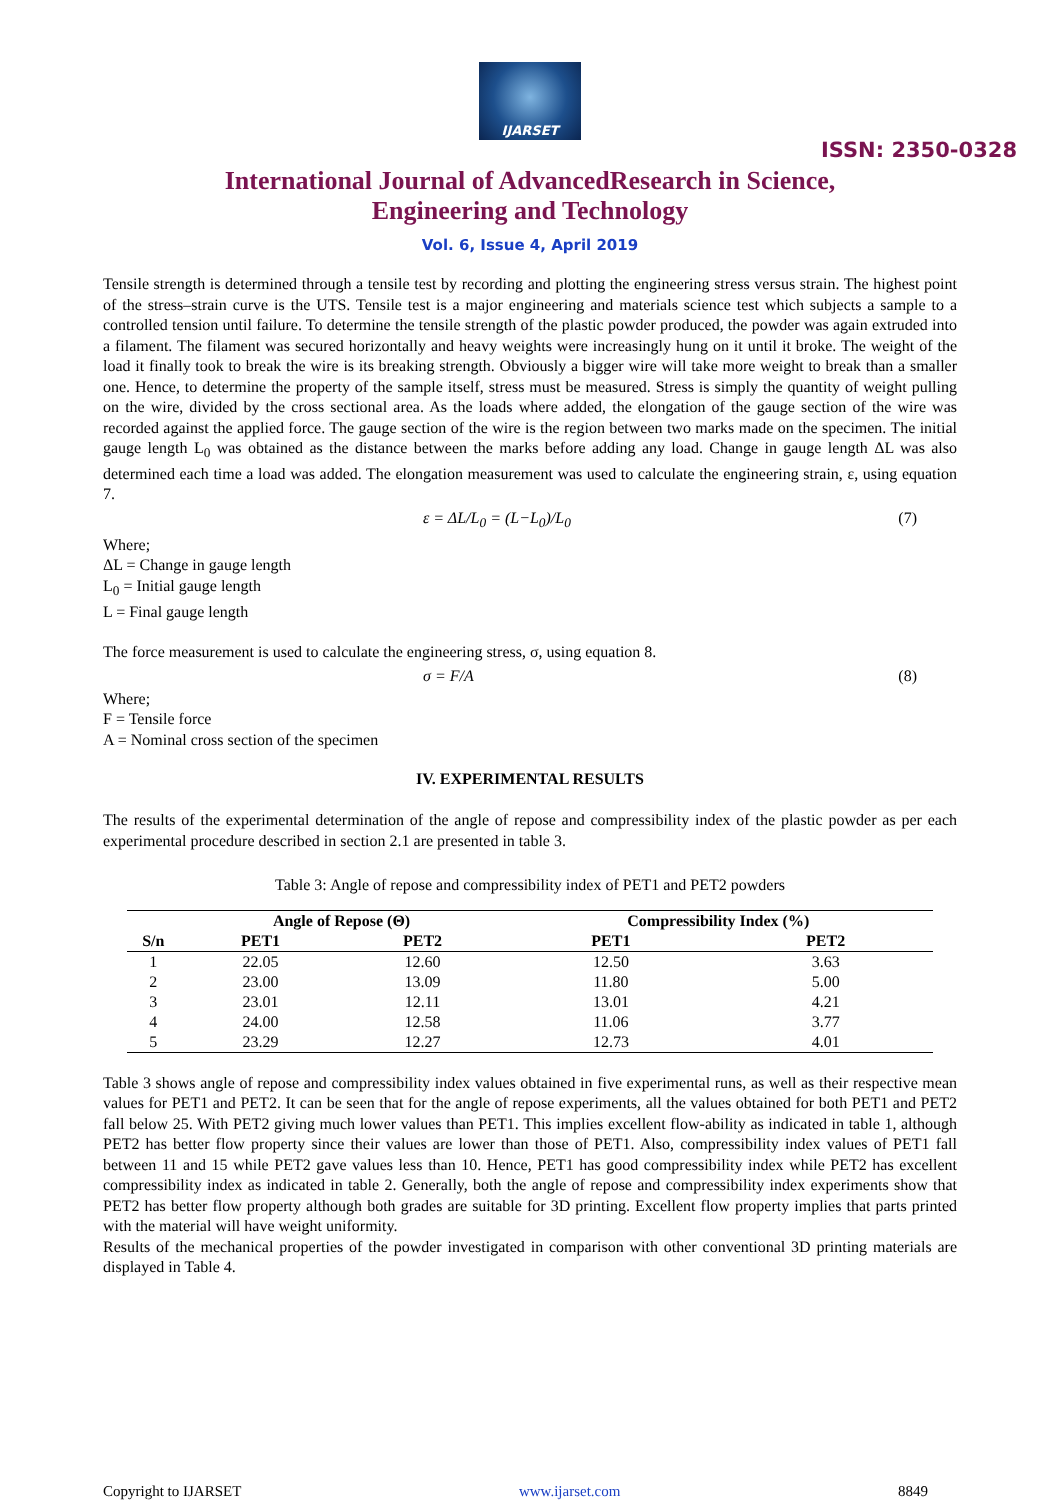IJARSET
ISSN: 2350-0328
International Journal of AdvancedResearch in Science,
Engineering and Technology
Vol. 6, Issue 4, April 2019
Tensile strength is determined through a tensile test by recording and plotting the engineering stress versus strain. The highest point of the stress–strain curve is the UTS. Tensile test is a major engineering and materials science test which subjects a sample to a controlled tension until failure. To determine the tensile strength of the plastic powder produced, the powder was again extruded into a filament. The filament was secured horizontally and heavy weights were increasingly hung on it until it broke. The weight of the load it finally took to break the wire is its breaking strength. Obviously a bigger wire will take more weight to break than a smaller one. Hence, to determine the property of the sample itself, stress must be measured. Stress is simply the quantity of weight pulling on the wire, divided by the cross sectional area. As the loads where added, the elongation of the gauge section of the wire was recorded against the applied force. The gauge section of the wire is the region between two marks made on the specimen. The initial gauge length L<sub>0</sub> was obtained as the distance between the marks before adding any load. Change in gauge length ΔL was also determined each time a load was added. The elongation measurement was used to calculate the engineering strain, ε, using equation 7.
ε = ΔL/L<sub>0</sub> = (L−L<sub>0</sub>)/L<sub>0</sub> (7)
Where;
ΔL = Change in gauge length
L<sub>0</sub> = Initial gauge length
L = Final gauge length
The force measurement is used to calculate the engineering stress, σ, using equation 8.
σ = F/A (8)
Where;
F = Tensile force
A = Nominal cross section of the specimen
IV. EXPERIMENTAL RESULTS
The results of the experimental determination of the angle of repose and compressibility index of the plastic powder as per each experimental procedure described in section 2.1 are presented in table 3.
Table 3: Angle of repose and compressibility index of PET1 and PET2 powders
| | Angle of Repose (Θ) | | Compressibility Index (%) | |
| --- | --- | --- | --- | --- |
| S/n | PET1 | PET2 | PET1 | PET2 |
| 1 | 22.05 | 12.60 | 12.50 | 3.63 |
| 2 | 23.00 | 13.09 | 11.80 | 5.00 |
| 3 | 23.01 | 12.11 | 13.01 | 4.21 |
| 4 | 24.00 | 12.58 | 11.06 | 3.77 |
| 5 | 23.29 | 12.27 | 12.73 | 4.01 |
Table 3 shows angle of repose and compressibility index values obtained in five experimental runs, as well as their respective mean values for PET1 and PET2. It can be seen that for the angle of repose experiments, all the values obtained for both PET1 and PET2 fall below 25. With PET2 giving much lower values than PET1. This implies excellent flow-ability as indicated in table 1, although PET2 has better flow property since their values are lower than those of PET1. Also, compressibility index values of PET1 fall between 11 and 15 while PET2 gave values less than 10. Hence, PET1 has good compressibility index while PET2 has excellent compressibility index as indicated in table 2. Generally, both the angle of repose and compressibility index experiments show that PET2 has better flow property although both grades are suitable for 3D printing. Excellent flow property implies that parts printed with the material will have weight uniformity.
Results of the mechanical properties of the powder investigated in comparison with other conventional 3D printing materials are displayed in Table 4.
Copyright to IJARSET www.ijarset.com 8849